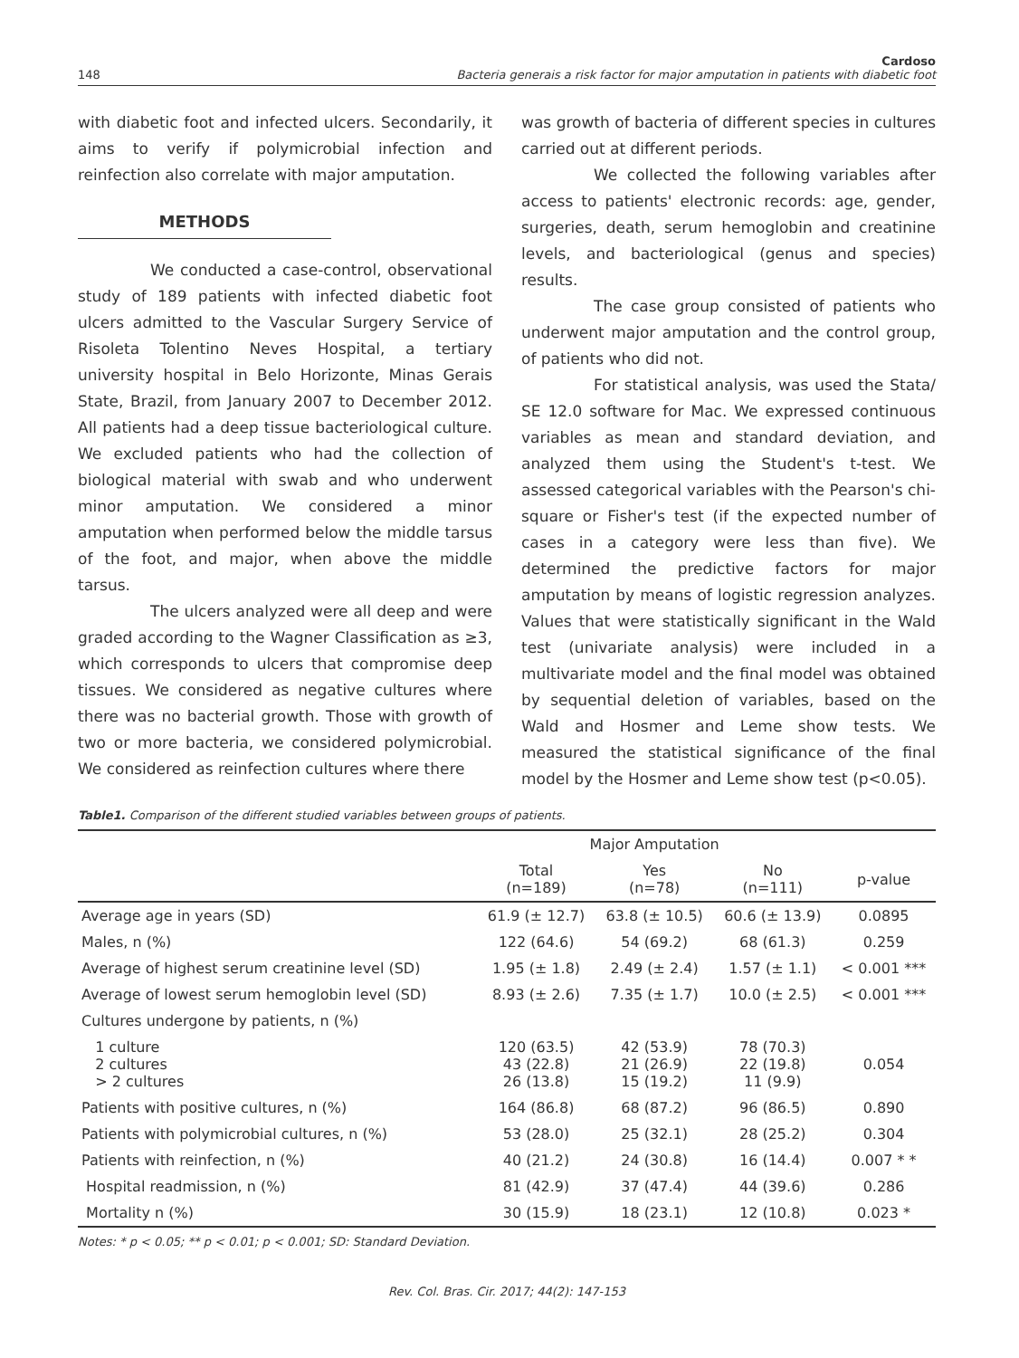148
Cardoso
Bacteria generais a risk factor for major amputation in patients with diabetic foot
with diabetic foot and infected ulcers. Secondarily, it aims to verify if polymicrobial infection and reinfection also correlate with major amputation.
METHODS
We conducted a case-control, observational study of 189 patients with infected diabetic foot ulcers admitted to the Vascular Surgery Service of Risoleta Tolentino Neves Hospital, a tertiary university hospital in Belo Horizonte, Minas Gerais State, Brazil, from January 2007 to December 2012. All patients had a deep tissue bacteriological culture. We excluded patients who had the collection of biological material with swab and who underwent minor amputation. We considered a minor amputation when performed below the middle tarsus of the foot, and major, when above the middle tarsus.
The ulcers analyzed were all deep and were graded according to the Wagner Classification as ≥3, which corresponds to ulcers that compromise deep tissues. We considered as negative cultures where there was no bacterial growth. Those with growth of two or more bacteria, we considered polymicrobial. We considered as reinfection cultures where there
was growth of bacteria of different species in cultures carried out at different periods.
We collected the following variables after access to patients' electronic records: age, gender, surgeries, death, serum hemoglobin and creatinine levels, and bacteriological (genus and species) results.
The case group consisted of patients who underwent major amputation and the control group, of patients who did not.
For statistical analysis, was used the Stata/ SE 12.0 software for Mac. We expressed continuous variables as mean and standard deviation, and analyzed them using the Student's t-test. We assessed categorical variables with the Pearson's chi-square or Fisher's test (if the expected number of cases in a category were less than five). We determined the predictive factors for major amputation by means of logistic regression analyzes. Values that were statistically significant in the Wald test (univariate analysis) were included in a multivariate model and the final model was obtained by sequential deletion of variables, based on the Wald and Hosmer and Leme show tests. We measured the statistical significance of the final model by the Hosmer and Leme show test (p<0.05).
Table1. Comparison of the different studied variables between groups of patients.
| | Major Amputation | | | |
| --- | --- | --- | --- | --- |
| | Total (n=189) | Yes (n=78) | No (n=111) | p-value |
| Average age in years (SD) | 61.9 (± 12.7) | 63.8 (± 10.5) | 60.6 (± 13.9) | 0.0895 |
| Males, n (%) | 122 (64.6) | 54 (69.2) | 68 (61.3) | 0.259 |
| Average of highest serum creatinine level (SD) | 1.95 (± 1.8) | 2.49 (± 2.4) | 1.57 (± 1.1) | < 0.001 *** |
| Average of lowest serum hemoglobin level (SD) | 8.93 (± 2.6) | 7.35 (± 1.7) | 10.0 (± 2.5) | < 0.001 *** |
| Cultures undergone by patients, n (%) | | | | |
| 1 culture 2 cultures > 2 cultures | 120 (63.5) 43 (22.8) 26 (13.8) | 42 (53.9) 21 (26.9) 15 (19.2) | 78 (70.3) 22 (19.8) 11 (9.9) | 0.054 |
| Patients with positive cultures, n (%) | 164 (86.8) | 68 (87.2) | 96 (86.5) | 0.890 |
| Patients with polymicrobial cultures, n (%) | 53 (28.0) | 25 (32.1) | 28 (25.2) | 0.304 |
| Patients with reinfection, n (%) | 40 (21.2) | 24 (30.8) | 16 (14.4) | 0.007 * * |
| Hospital readmission, n (%) | 81 (42.9) | 37 (47.4) | 44 (39.6) | 0.286 |
| Mortality n (%) | 30 (15.9) | 18 (23.1) | 12 (10.8) | 0.023 * |
Notes: * p < 0.05; ** p < 0.01; p < 0.001; SD: Standard Deviation.
Rev. Col. Bras. Cir. 2017; 44(2): 147-153